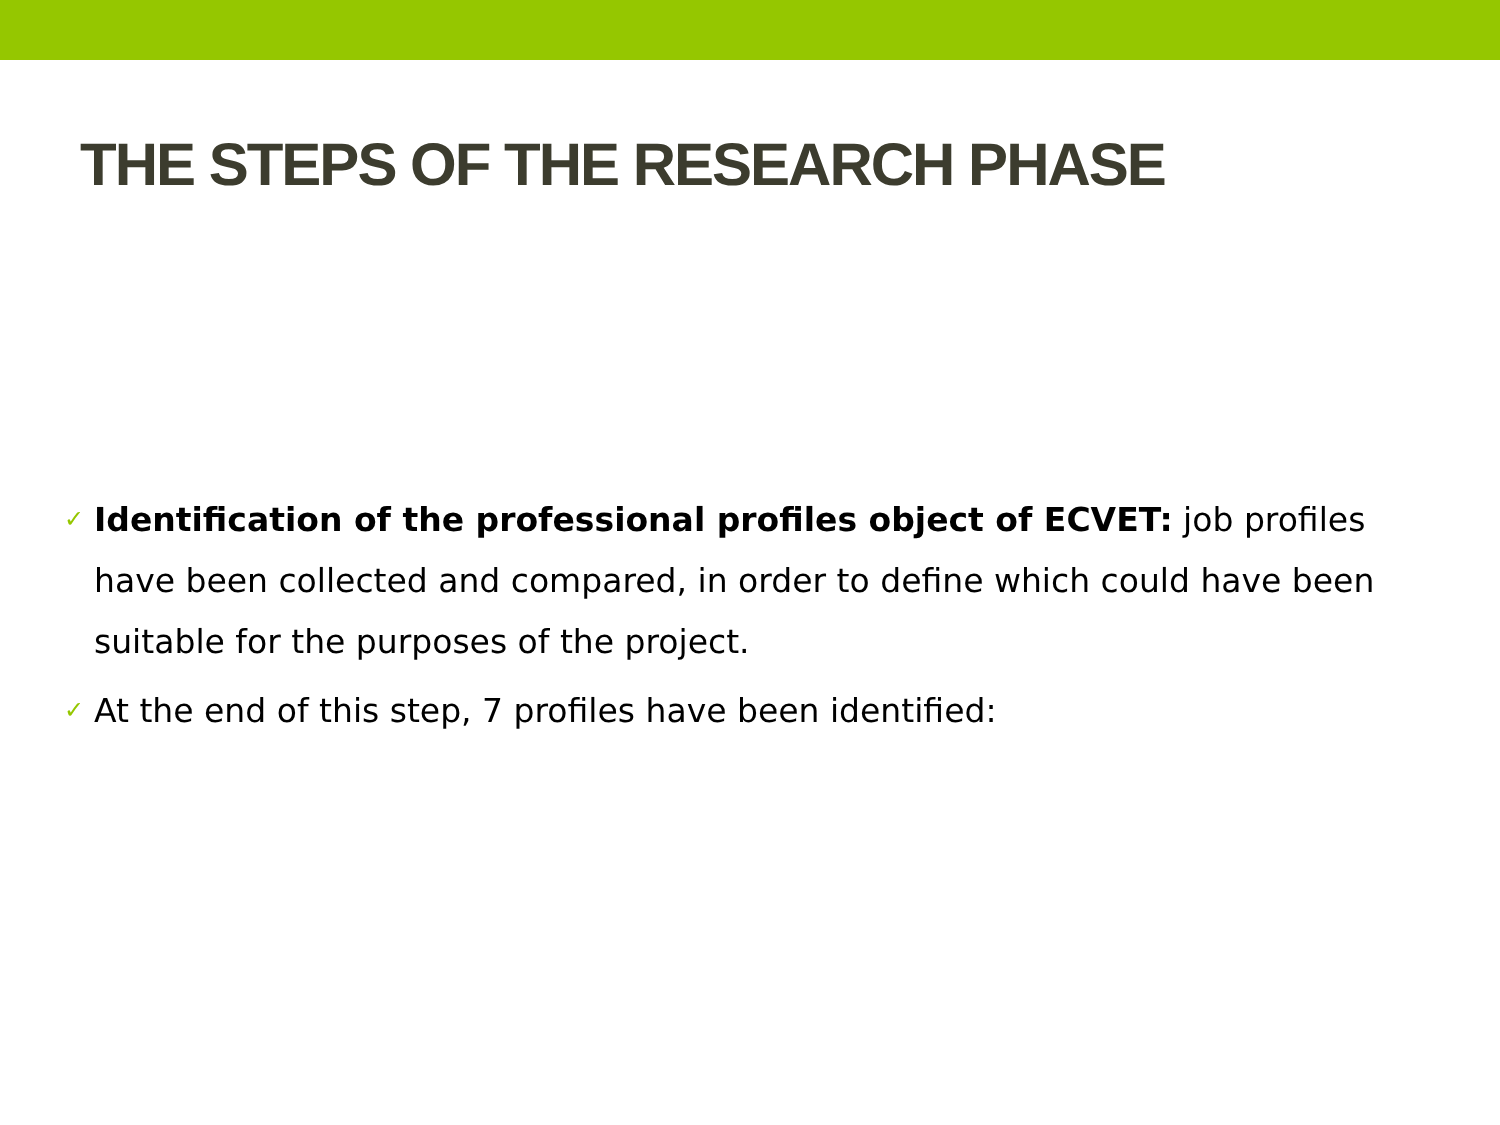THE STEPS OF THE RESEARCH PHASE
✓ Identification of the professional profiles object of ECVET: job profiles have been collected and compared, in order to define which could have been suitable for the purposes of the project.
✓ At the end of this step, 7 profiles have been identified: